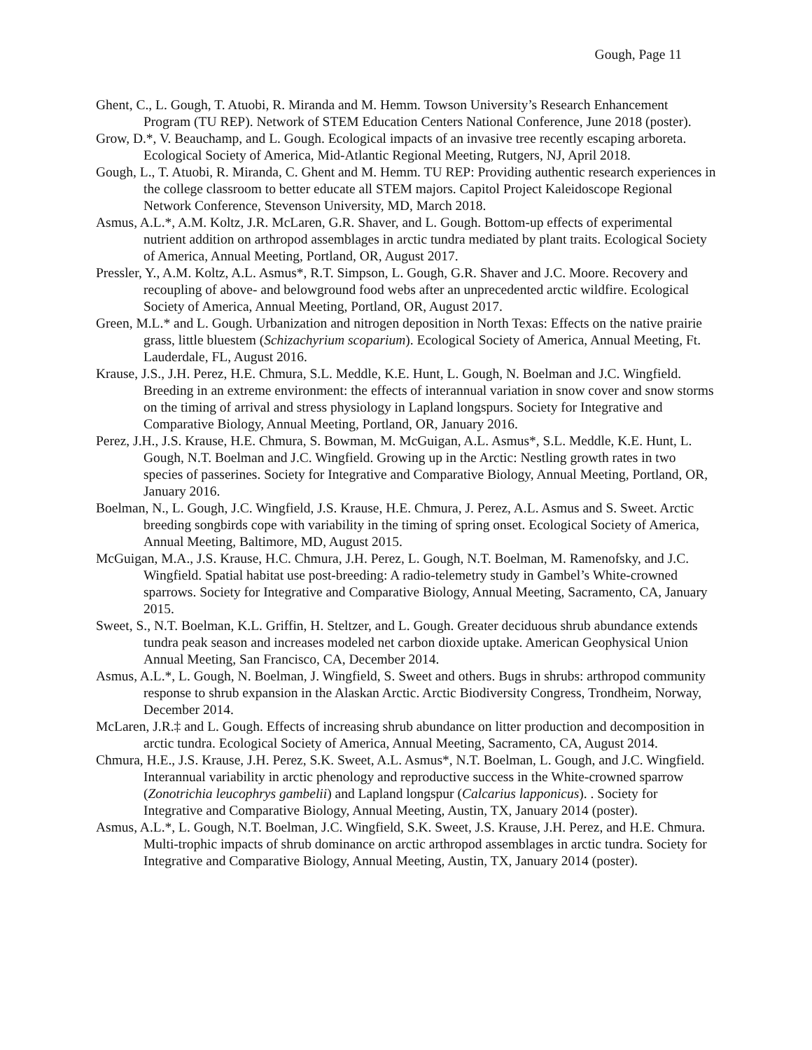Gough, Page 11
Ghent, C., L. Gough, T. Atuobi, R. Miranda and M. Hemm. Towson University’s Research Enhancement Program (TU REP). Network of STEM Education Centers National Conference, June 2018 (poster).
Grow, D.*, V. Beauchamp, and L. Gough. Ecological impacts of an invasive tree recently escaping arboreta. Ecological Society of America, Mid-Atlantic Regional Meeting, Rutgers, NJ, April 2018.
Gough, L., T. Atuobi, R. Miranda, C. Ghent and M. Hemm. TU REP: Providing authentic research experiences in the college classroom to better educate all STEM majors. Capitol Project Kaleidoscope Regional Network Conference, Stevenson University, MD, March 2018.
Asmus, A.L.*, A.M. Koltz, J.R. McLaren, G.R. Shaver, and L. Gough. Bottom-up effects of experimental nutrient addition on arthropod assemblages in arctic tundra mediated by plant traits. Ecological Society of America, Annual Meeting, Portland, OR, August 2017.
Pressler, Y., A.M. Koltz, A.L. Asmus*, R.T. Simpson, L. Gough, G.R. Shaver and J.C. Moore. Recovery and recoupling of above- and belowground food webs after an unprecedented arctic wildfire. Ecological Society of America, Annual Meeting, Portland, OR, August 2017.
Green, M.L.* and L. Gough. Urbanization and nitrogen deposition in North Texas: Effects on the native prairie grass, little bluestem (Schizachyrium scoparium). Ecological Society of America, Annual Meeting, Ft. Lauderdale, FL, August 2016.
Krause, J.S., J.H. Perez, H.E. Chmura, S.L. Meddle, K.E. Hunt, L. Gough, N. Boelman and J.C. Wingfield. Breeding in an extreme environment: the effects of interannual variation in snow cover and snow storms on the timing of arrival and stress physiology in Lapland longspurs. Society for Integrative and Comparative Biology, Annual Meeting, Portland, OR, January 2016.
Perez, J.H., J.S. Krause, H.E. Chmura, S. Bowman, M. McGuigan, A.L. Asmus*, S.L. Meddle, K.E. Hunt, L. Gough, N.T. Boelman and J.C. Wingfield. Growing up in the Arctic: Nestling growth rates in two species of passerines. Society for Integrative and Comparative Biology, Annual Meeting, Portland, OR, January 2016.
Boelman, N., L. Gough, J.C. Wingfield, J.S. Krause, H.E. Chmura, J. Perez, A.L. Asmus and S. Sweet. Arctic breeding songbirds cope with variability in the timing of spring onset. Ecological Society of America, Annual Meeting, Baltimore, MD, August 2015.
McGuigan, M.A., J.S. Krause, H.C. Chmura, J.H. Perez, L. Gough, N.T. Boelman, M. Ramenofsky, and J.C. Wingfield. Spatial habitat use post-breeding: A radio-telemetry study in Gambel’s White-crowned sparrows. Society for Integrative and Comparative Biology, Annual Meeting, Sacramento, CA, January 2015.
Sweet, S., N.T. Boelman, K.L. Griffin, H. Steltzer, and L. Gough. Greater deciduous shrub abundance extends tundra peak season and increases modeled net carbon dioxide uptake. American Geophysical Union Annual Meeting, San Francisco, CA, December 2014.
Asmus, A.L.*, L. Gough, N. Boelman, J. Wingfield, S. Sweet and others. Bugs in shrubs: arthropod community response to shrub expansion in the Alaskan Arctic. Arctic Biodiversity Congress, Trondheim, Norway, December 2014.
McLaren, J.R.‡ and L. Gough. Effects of increasing shrub abundance on litter production and decomposition in arctic tundra. Ecological Society of America, Annual Meeting, Sacramento, CA, August 2014.
Chmura, H.E., J.S. Krause, J.H. Perez, S.K. Sweet, A.L. Asmus*, N.T. Boelman, L. Gough, and J.C. Wingfield. Interannual variability in arctic phenology and reproductive success in the White-crowned sparrow (Zonotrichia leucophrys gambelii) and Lapland longspur (Calcarius lapponicus). . Society for Integrative and Comparative Biology, Annual Meeting, Austin, TX, January 2014 (poster).
Asmus, A.L.*, L. Gough, N.T. Boelman, J.C. Wingfield, S.K. Sweet, J.S. Krause, J.H. Perez, and H.E. Chmura. Multi-trophic impacts of shrub dominance on arctic arthropod assemblages in arctic tundra. Society for Integrative and Comparative Biology, Annual Meeting, Austin, TX, January 2014 (poster).